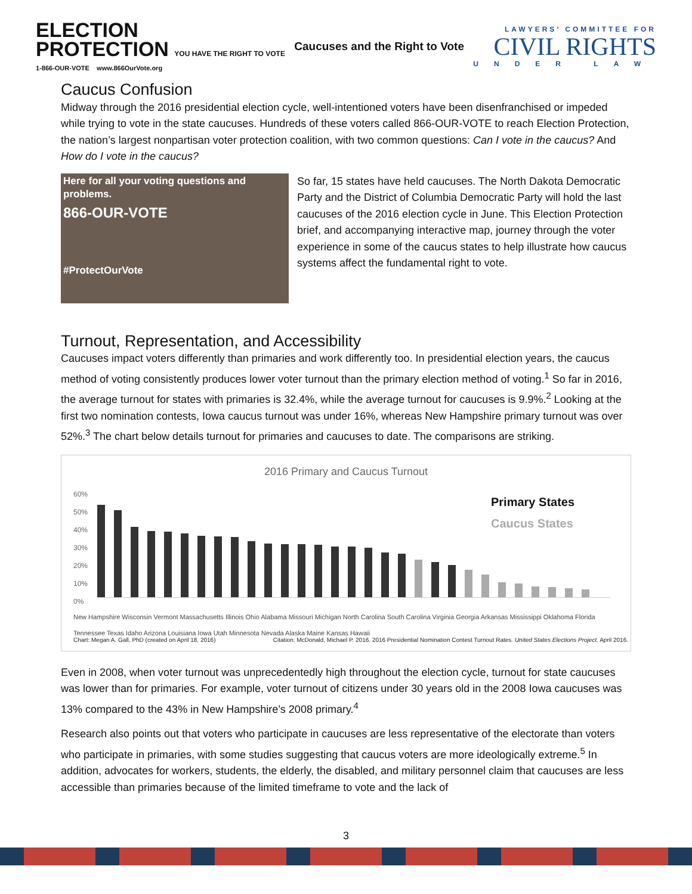ELECTION
PROTECTION YOU HAVE THE RIGHT TO VOTE
1-866-OUR-VOTE www.866OurVote.org
Caucuses and the Right to Vote
LAWYERS’ COMMITTEE FOR
CIVIL RIGHTS
UNDER LAW
Caucus Confusion
Midway through the 2016 presidential election cycle, well-intentioned voters have been disenfranchised or impeded while trying to vote in the state caucuses. Hundreds of these voters called 866-OUR-VOTE to reach Election Protection, the nation’s largest nonpartisan voter protection coalition, with two common questions: Can I vote in the caucus? And How do I vote in the caucus?
Here for all your voting questions and problems.
866-OUR-VOTE
#ProtectOurVote
So far, 15 states have held caucuses. The North Dakota Democratic Party and the District of Columbia Democratic Party will hold the last caucuses of the 2016 election cycle in June. This Election Protection brief, and accompanying interactive map, journey through the voter experience in some of the caucus states to help illustrate how caucus systems affect the fundamental right to vote.
Turnout, Representation, and Accessibility
Caucuses impact voters differently than primaries and work differently too. In presidential election years, the caucus method of voting consistently produces lower voter turnout than the primary election method of voting.<sup>1</sup> So far in 2016, the average turnout for states with primaries is 32.4%, while the average turnout for caucuses is 9.9%.<sup>2</sup> Looking at the first two nomination contests, Iowa caucus turnout was under 16%, whereas New Hampshire primary turnout was over 52%.<sup>3</sup> The chart below details turnout for primaries and caucuses to date. The comparisons are striking.
2016 Primary and Caucus Turnout
60%
50%
40%
30%
20%
10%
0%
Primary States
Caucus States
New Hampshire Wisconsin Vermont Massachusetts Illinois Ohio Alabama Missouri Michigan North Carolina South Carolina Virginia Georgia Arkansas Mississippi Oklahoma Florida Tennessee Texas Idaho Arizona Louisiana Iowa Utah Minnesota Nevada Alaska Maine Kansas Hawaii
Chart: Megan A. Gall, PhD (created on April 18, 2016) Citation: McDonald, Michael P. 2016. 2016 Presidential Nomination Contest Turnout Rates. United States Elections Project. April 2016.
Even in 2008, when voter turnout was unprecedentedly high throughout the election cycle, turnout for state caucuses was lower than for primaries. For example, voter turnout of citizens under 30 years old in the 2008 Iowa caucuses was 13% compared to the 43% in New Hampshire’s 2008 primary.<sup>4</sup>
Research also points out that voters who participate in caucuses are less representative of the electorate than voters who participate in primaries, with some studies suggesting that caucus voters are more ideologically extreme.<sup>5</sup> In addition, advocates for workers, students, the elderly, the disabled, and military personnel claim that caucuses are less accessible than primaries because of the limited timeframe to vote and the lack of
3